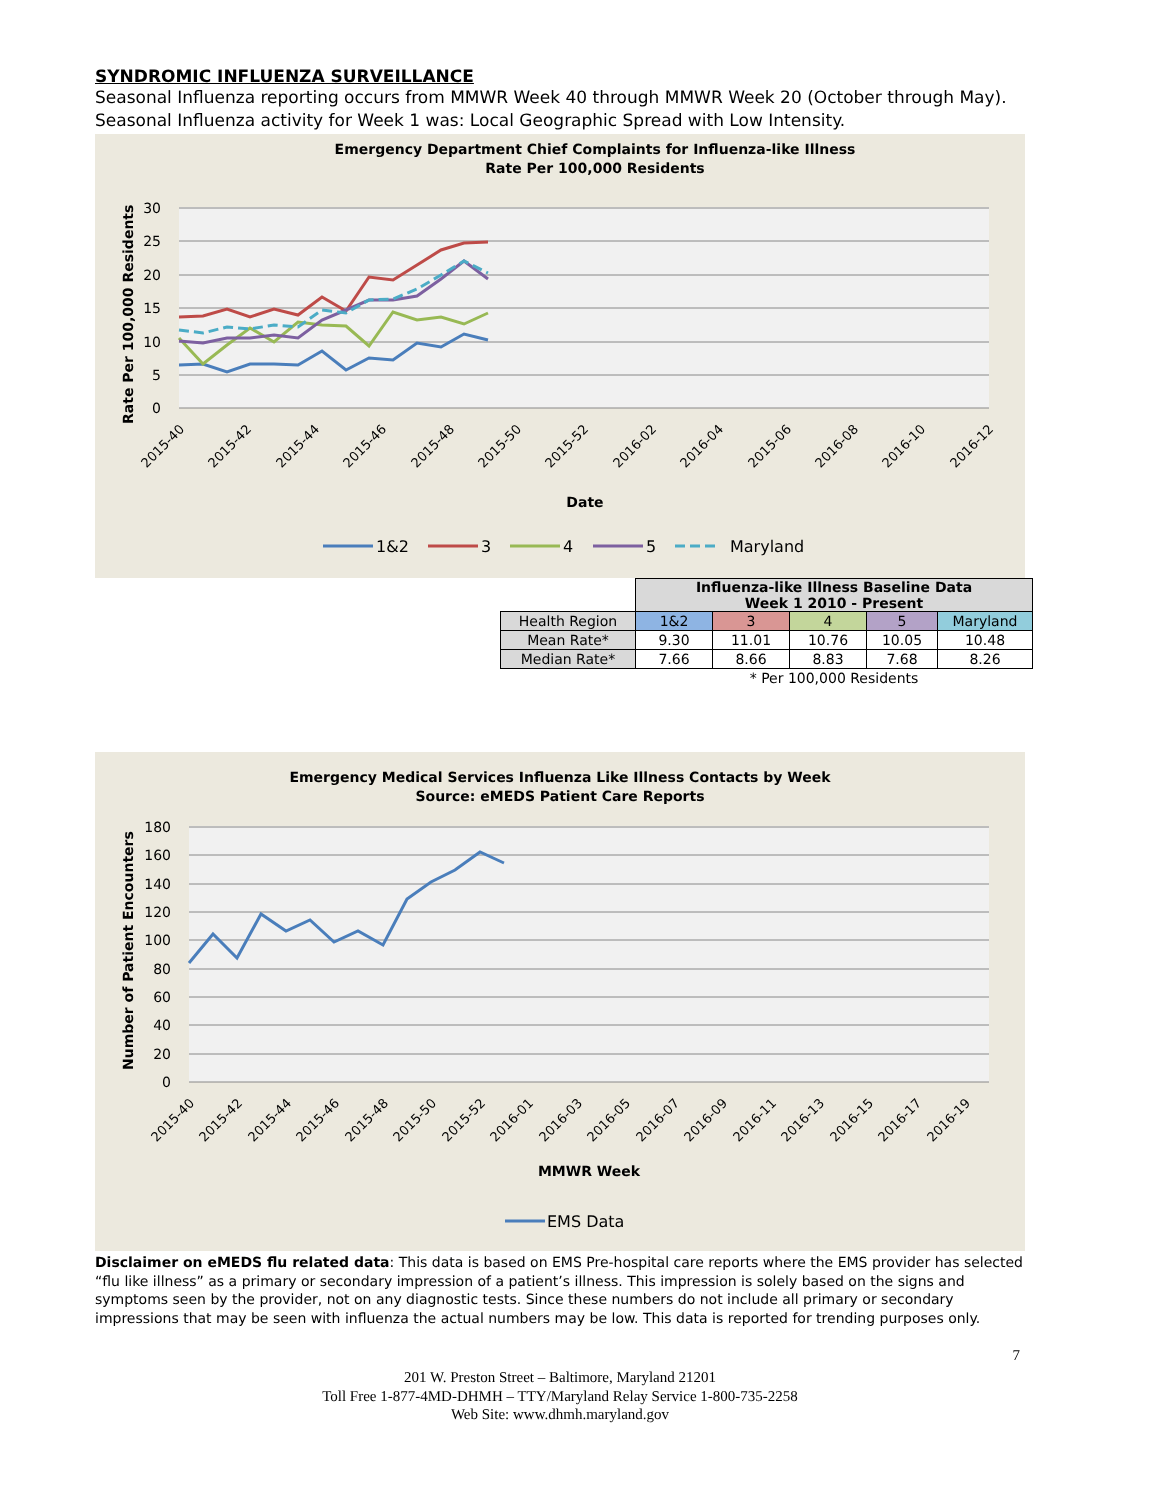SYNDROMIC INFLUENZA SURVEILLANCE
Seasonal Influenza reporting occurs from MMWR Week 40 through MMWR Week 20 (October through May).
Seasonal Influenza activity for Week 1 was: Local Geographic Spread with Low Intensity.
Emergency Department Chief Complaints for Influenza-like Illness
Rate Per 100,000 Residents
30
25
20
15
10
5
0
Rate Per 100,000 Residents
2015-40
2015-42
2015-44
2015-46
2015-48
2015-50
2015-52
2016-02
2016-04
2015-06
2016-08
2016-10
2016-12
Date
1&2
3
4
5
Maryland
| | Influenza-like Illness Baseline Data Week 1 2010 - Present | | | | |
| Health Region | 1&2 | 3 | 4 | 5 | Maryland |
| Mean Rate* | 9.30 | 11.01 | 10.76 | 10.05 | 10.48 |
| Median Rate* | 7.66 | 8.66 | 8.83 | 7.68 | 8.26 |
| | * Per 100,000 Residents | | | | |
Emergency Medical Services Influenza Like Illness Contacts by Week
Source: eMEDS Patient Care Reports
180
160
140
120
100
80
60
40
20
0
Number of Patient Encounters
2015-40
2015-42
2015-44
2015-46
2015-48
2015-50
2015-52
2016-01
2016-03
2016-05
2016-07
2016-09
2016-11
2016-13
2016-15
2016-17
2016-19
MMWR Week
EMS Data
Disclaimer on eMEDS flu related data: This data is based on EMS Pre-hospital care reports where the EMS provider has selected “flu like illness” as a primary or secondary impression of a patient’s illness. This impression is solely based on the signs and symptoms seen by the provider, not on any diagnostic tests. Since these numbers do not include all primary or secondary impressions that may be seen with influenza the actual numbers may be low. This data is reported for trending purposes only.
7
201 W. Preston Street – Baltimore, Maryland 21201
Toll Free 1-877-4MD-DHMH – TTY/Maryland Relay Service 1-800-735-2258
Web Site: www.dhmh.maryland.gov